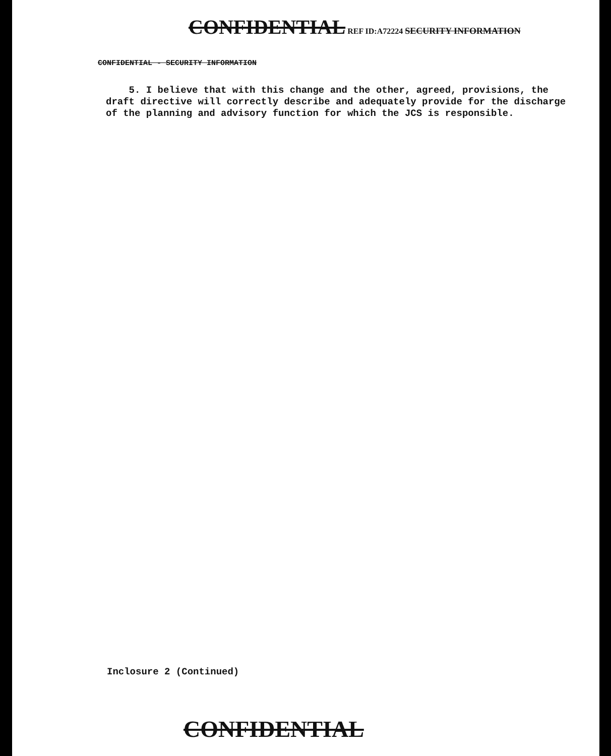CONFIDENTIAL REF ID:A72224 SECURITY INFORMATION
CONFIDENTIAL - SECURITY INFORMATION
5. I believe that with this change and the other, agreed, provisions, the draft directive will correctly describe and adequately provide for the discharge of the planning and advisory function for which the JCS is responsible.
Inclosure 2 (Continued)
CONFIDENTIAL